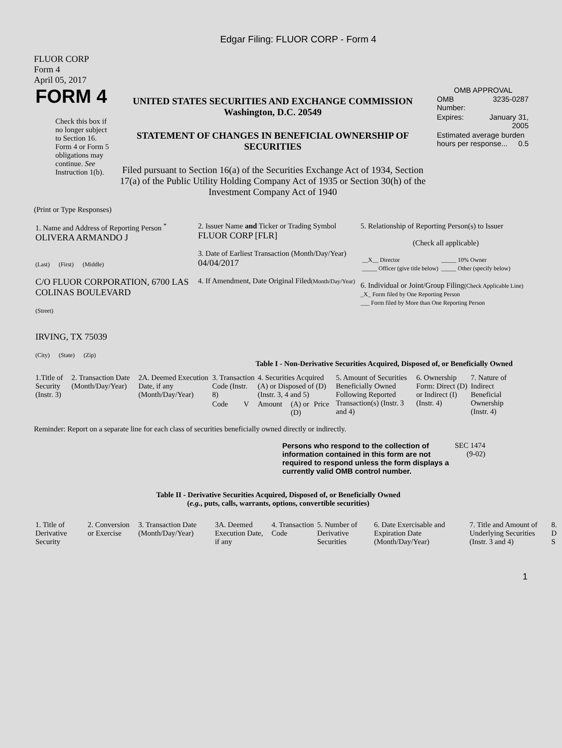Edgar Filing: FLUOR CORP - Form 4
FLUOR CORP
Form 4
April 05, 2017
| FORM 4 Check this box if no longer subject to Section 16. Form 4 or Form 5 obligations may continue. See Instruction 1(b). | UNITED STATES SECURITIES AND EXCHANGE COMMISSION Washington, D.C. 20549 STATEMENT OF CHANGES IN BENEFICIAL OWNERSHIP OF SECURITIES Filed pursuant to Section 16(a) of the Securities Exchange Act of 1934, Section 17(a) of the Public Utility Holding Company Act of 1935 or Section 30(h) of the Investment Company Act of 1940 | OMB APPROVAL / OMB Number: / 3235-0287 / / Expires: / January 31, 2005 / / Estimated average burden hours per response... 0.5 / / |
(Print or Type Responses)
| 1. Name and Address of Reporting Person <sup>*</sup> OLIVERA ARMANDO J (Last) (First) (Middle) C/O FLUOR CORPORATION, 6700 LAS COLINAS BOULEVARD (Street) IRVING, TX 75039 (City) (State) (Zip) | 2. Issuer Name and Ticker or Trading Symbol FLUOR CORP [FLR] 3. Date of Earliest Transaction (Month/Day/Year) 04/04/2017 4. If Amendment, Date Original Filed (Month/Day/Year) | 5. Relationship of Reporting Person(s) to Issuer (Check all applicable) / __X__ Director / _____ 10% Owner / / _____ Officer (give title below) / _____ Other (specify below) / 6. Individual or Joint/Group Filing (Check Applicable Line) _X_ Form filed by One Reporting Person ___ Form filed by More than One Reporting Person |
Table I - Non-Derivative Securities Acquired, Disposed of, or Beneficially Owned
| 1.Title of Security (Instr. 3) | 2. Transaction Date (Month/Day/Year) | 2A. Deemed Execution Date, if any (Month/Day/Year) | 3. Transaction Code (Instr. 8) | | 4. Securities Acquired (A) or Disposed of (D) (Instr. 3, 4 and 5) | | | 5. Amount of Securities Beneficially Owned Following Reported Transaction(s) (Instr. 3 and 4) | 6. Ownership Form: Direct (D) or Indirect (I) (Instr. 4) | 7. Nature of Indirect Beneficial Ownership (Instr. 4) |
| --- | --- | --- | --- | --- | --- | --- | --- | --- | --- | --- |
| | | | Code | V | Amount | (A) or (D) | Price | | | |
Reminder: Report on a separate line for each class of securities beneficially owned directly or indirectly.
| Persons who respond to the collection of information contained in this form are not required to respond unless the form displays a currently valid OMB control number. | SEC 1474 (9-02) |
Table II - Derivative Securities Acquired, Disposed of, or Beneficially Owned
(e.g., puts, calls, warrants, options, convertible securities)
| 1. Title of Derivative Security | 2. Conversion or Exercise | 3. Transaction Date (Month/Day/Year) | 3A. Deemed Execution Date, if any | 4. Transaction Code | 5. Number of Derivative Securities | 6. Date Exercisable and Expiration Date (Month/Day/Year) | 7. Title and Amount of Underlying Securities (Instr. 3 and 4) | 8. D S |
| --- | --- | --- | --- | --- | --- | --- | --- | --- |
1